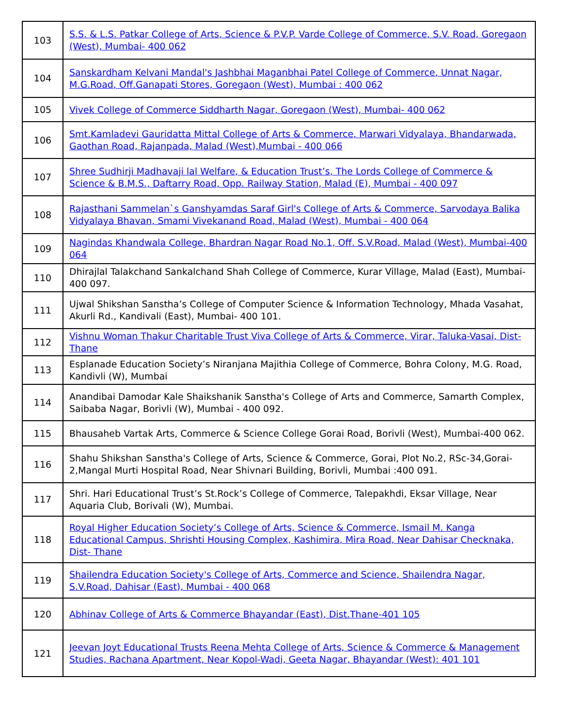| 103 | S.S. & L.S. Patkar College of Arts, Science & P.V.P. Varde College of Commerce, S.V. Road, Goregaon (West), Mumbai- 400 062 |
| 104 | Sanskardham Kelvani Mandal's Jashbhai Maganbhai Patel College of Commerce, Unnat Nagar, M.G.Road, Off.Ganapati Stores, Goregaon (West), Mumbai : 400 062 |
| 105 | Vivek College of Commerce Siddharth Nagar, Goregaon (West), Mumbai- 400 062 |
| 106 | Smt.Kamladevi Gauridatta Mittal College of Arts & Commerce, Marwari Vidyalaya, Bhandarwada, Gaothan Road, Rajanpada, Malad (West),Mumbai - 400 066 |
| 107 | Shree Sudhirji Madhavaji lal Welfare, & Education Trust’s, The Lords College of Commerce & Science & B.M.S., Daftarry Road, Opp. Railway Station, Malad (E), Mumbai - 400 097 |
| 108 | Rajasthani Sammelan`s Ganshyamdas Saraf Girl's College of Arts & Commerce, Sarvodaya Balika Vidyalaya Bhavan, Smami Vivekanand Road, Malad (West), Mumbai - 400 064 |
| 109 | Nagindas Khandwala College, Bhardran Nagar Road No.1, Off. S.V.Road, Malad (West), Mumbai-400 064 |
| 110 | Dhirajlal Talakchand Sankalchand Shah College of Commerce, Kurar Village, Malad (East), Mumbai-400 097. |
| 111 | Ujwal Shikshan Sanstha’s College of Computer Science & Information Technology, Mhada Vasahat, Akurli Rd., Kandivali (East), Mumbai- 400 101. |
| 112 | Vishnu Woman Thakur Charitable Trust Viva College of Arts & Commerce, Virar, Taluka-Vasai, Dist-Thane |
| 113 | Esplanade Education Society’s Niranjana Majithia College of Commerce, Bohra Colony, M.G. Road, Kandivli (W), Mumbai |
| 114 | Anandibai Damodar Kale Shaikshanik Sanstha's College of Arts and Commerce, Samarth Complex, Saibaba Nagar, Borivli (W), Mumbai - 400 092. |
| 115 | Bhausaheb Vartak Arts, Commerce & Science College Gorai Road, Borivli (West), Mumbai-400 062. |
| 116 | Shahu Shikshan Sanstha's College of Arts, Science & Commerce, Gorai, Plot No.2, RSc-34,Gorai-2,Mangal Murti Hospital Road, Near Shivnari Building, Borivli, Mumbai :400 091. |
| 117 | Shri. Hari Educational Trust’s St.Rock’s College of Commerce, Talepakhdi, Eksar Village, Near Aquaria Club, Borivali (W), Mumbai. |
| 118 | Royal Higher Education Society’s College of Arts, Science & Commerce, Ismail M. Kanga Educational Campus, Shrishti Housing Complex, Kashimira, Mira Road, Near Dahisar Checknaka, Dist- Thane |
| 119 | Shailendra Education Society's College of Arts, Commerce and Science, Shailendra Nagar, S.V.Road, Dahisar (East), Mumbai - 400 068 |
| 120 | Abhinav College of Arts & Commerce Bhayandar (East), Dist.Thane-401 105 |
| 121 | Jeevan Joyt Educational Trusts Reena Mehta College of Arts, Science & Commerce & Management Studies, Rachana Apartment, Near Kopol-Wadi, Geeta Nagar, Bhayandar (West): 401 101 |